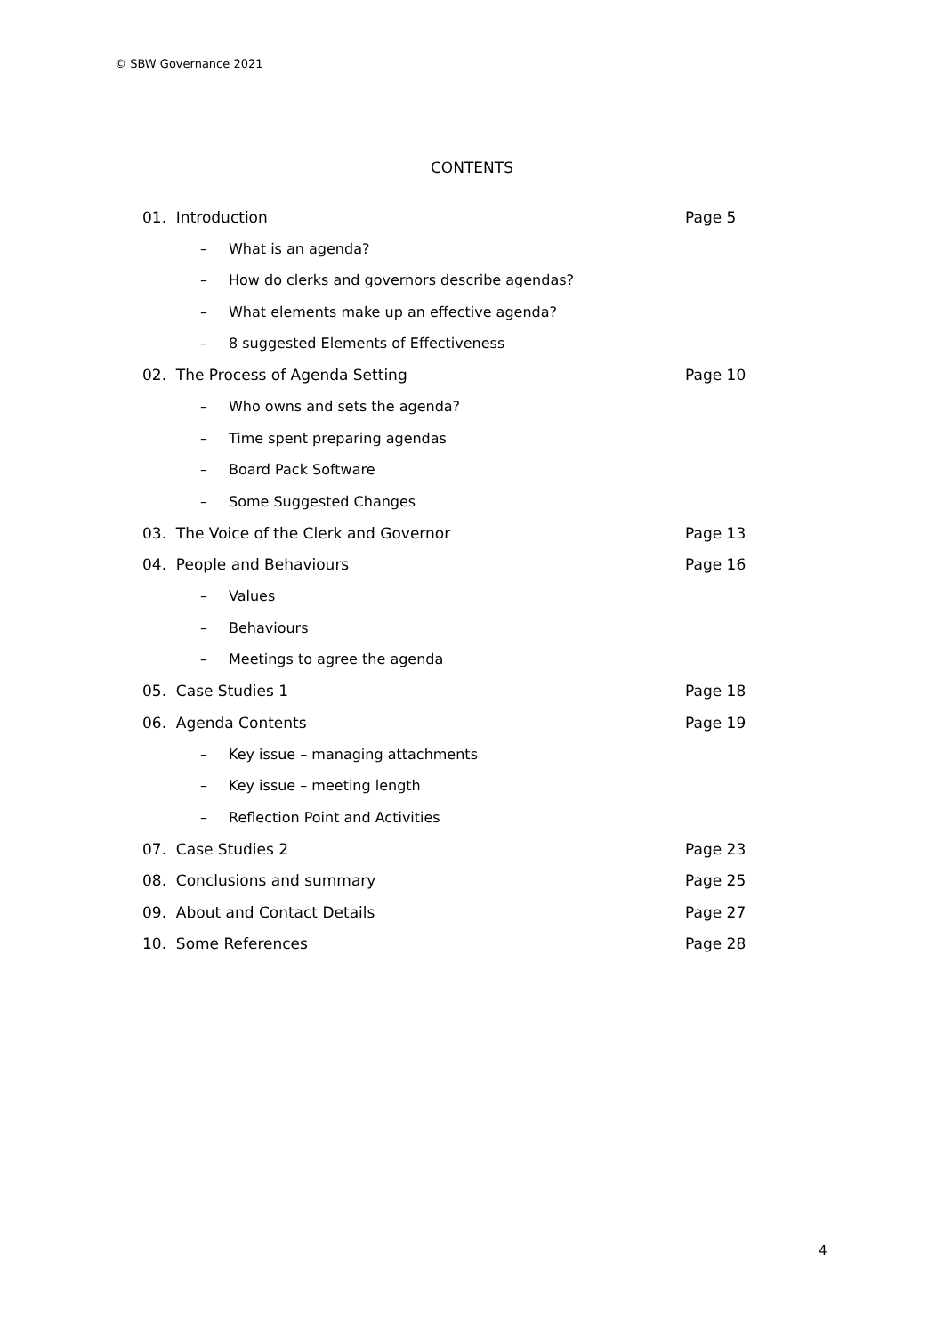© SBW Governance 2021
CONTENTS
01. Introduction Page 5
– What is an agenda?
– How do clerks and governors describe agendas?
– What elements make up an effective agenda?
– 8 suggested Elements of Effectiveness
02. The Process of Agenda Setting Page 10
– Who owns and sets the agenda?
– Time spent preparing agendas
– Board Pack Software
– Some Suggested Changes
03. The Voice of the Clerk and Governor Page 13
04. People and Behaviours Page 16
– Values
– Behaviours
– Meetings to agree the agenda
05. Case Studies 1 Page 18
06. Agenda Contents Page 19
– Key issue – managing attachments
– Key issue – meeting length
– Reflection Point and Activities
07. Case Studies 2 Page 23
08. Conclusions and summary Page 25
09. About and Contact Details Page 27
10. Some References Page 28
4